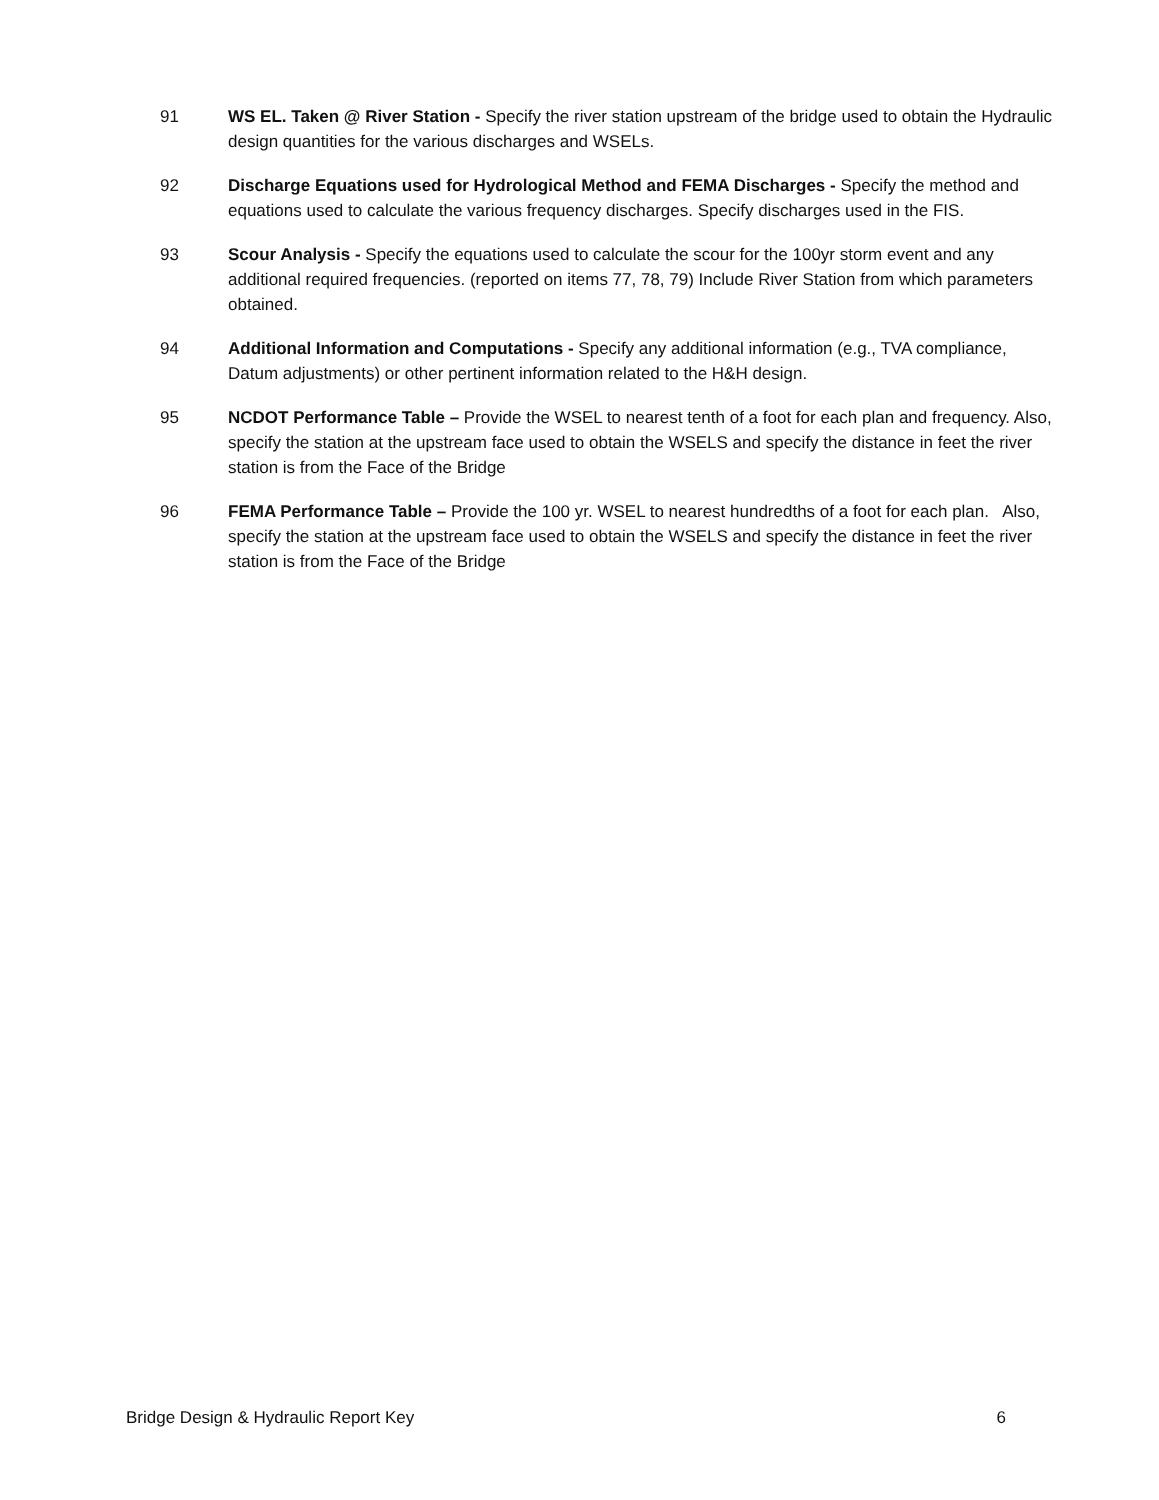91 WS EL. Taken @ River Station - Specify the river station upstream of the bridge used to obtain the Hydraulic design quantities for the various discharges and WSELs.
92 Discharge Equations used for Hydrological Method and FEMA Discharges - Specify the method and equations used to calculate the various frequency discharges. Specify discharges used in the FIS.
93 Scour Analysis - Specify the equations used to calculate the scour for the 100yr storm event and any additional required frequencies. (reported on items 77, 78, 79) Include River Station from which parameters obtained.
94 Additional Information and Computations - Specify any additional information (e.g., TVA compliance, Datum adjustments) or other pertinent information related to the H&H design.
95 NCDOT Performance Table – Provide the WSEL to nearest tenth of a foot for each plan and frequency. Also, specify the station at the upstream face used to obtain the WSELS and specify the distance in feet the river station is from the Face of the Bridge
96 FEMA Performance Table – Provide the 100 yr. WSEL to nearest hundredths of a foot for each plan. Also, specify the station at the upstream face used to obtain the WSELS and specify the distance in feet the river station is from the Face of the Bridge
Bridge Design & Hydraulic Report Key 6